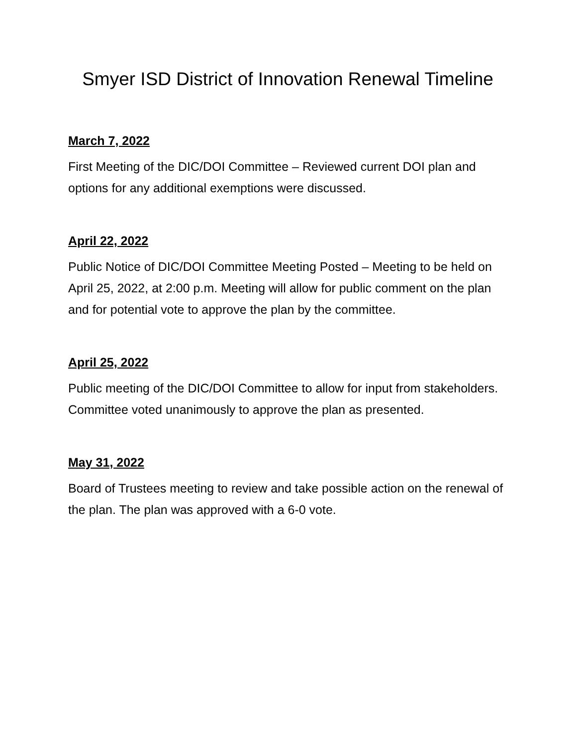Smyer ISD District of Innovation Renewal Timeline
March 7, 2022
First Meeting of the DIC/DOI Committee – Reviewed current DOI plan and options for any additional exemptions were discussed.
April 22, 2022
Public Notice of DIC/DOI Committee Meeting Posted – Meeting to be held on April 25, 2022, at 2:00 p.m. Meeting will allow for public comment on the plan and for potential vote to approve the plan by the committee.
April 25, 2022
Public meeting of the DIC/DOI Committee to allow for input from stakeholders. Committee voted unanimously to approve the plan as presented.
May 31, 2022
Board of Trustees meeting to review and take possible action on the renewal of the plan. The plan was approved with a 6-0 vote.